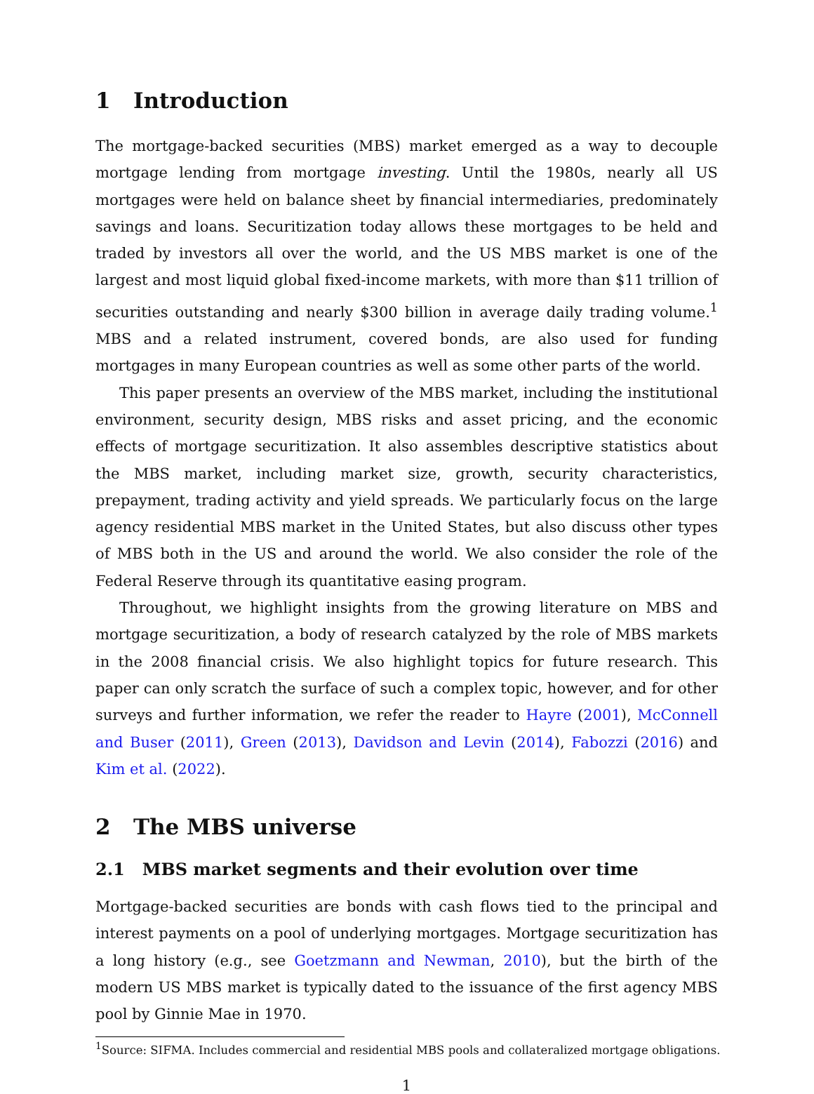1 Introduction
The mortgage-backed securities (MBS) market emerged as a way to decouple mortgage lending from mortgage investing. Until the 1980s, nearly all US mortgages were held on balance sheet by financial intermediaries, predominately savings and loans. Securitization today allows these mortgages to be held and traded by investors all over the world, and the US MBS market is one of the largest and most liquid global fixed-income markets, with more than $11 trillion of securities outstanding and nearly $300 billion in average daily trading volume.<sup>1</sup> MBS and a related instrument, covered bonds, are also used for funding mortgages in many European countries as well as some other parts of the world.
This paper presents an overview of the MBS market, including the institutional environment, security design, MBS risks and asset pricing, and the economic effects of mortgage securitization. It also assembles descriptive statistics about the MBS market, including market size, growth, security characteristics, prepayment, trading activity and yield spreads. We particularly focus on the large agency residential MBS market in the United States, but also discuss other types of MBS both in the US and around the world. We also consider the role of the Federal Reserve through its quantitative easing program.
Throughout, we highlight insights from the growing literature on MBS and mortgage securitization, a body of research catalyzed by the role of MBS markets in the 2008 financial crisis. We also highlight topics for future research. This paper can only scratch the surface of such a complex topic, however, and for other surveys and further information, we refer the reader to Hayre (2001), McConnell and Buser (2011), Green (2013), Davidson and Levin (2014), Fabozzi (2016) and Kim et al. (2022).
2 The MBS universe
2.1 MBS market segments and their evolution over time
Mortgage-backed securities are bonds with cash flows tied to the principal and interest payments on a pool of underlying mortgages. Mortgage securitization has a long history (e.g., see Goetzmann and Newman, 2010), but the birth of the modern US MBS market is typically dated to the issuance of the first agency MBS pool by Ginnie Mae in 1970.
<sup>1</sup> Source: SIFMA. Includes commercial and residential MBS pools and collateralized mortgage obligations.
1